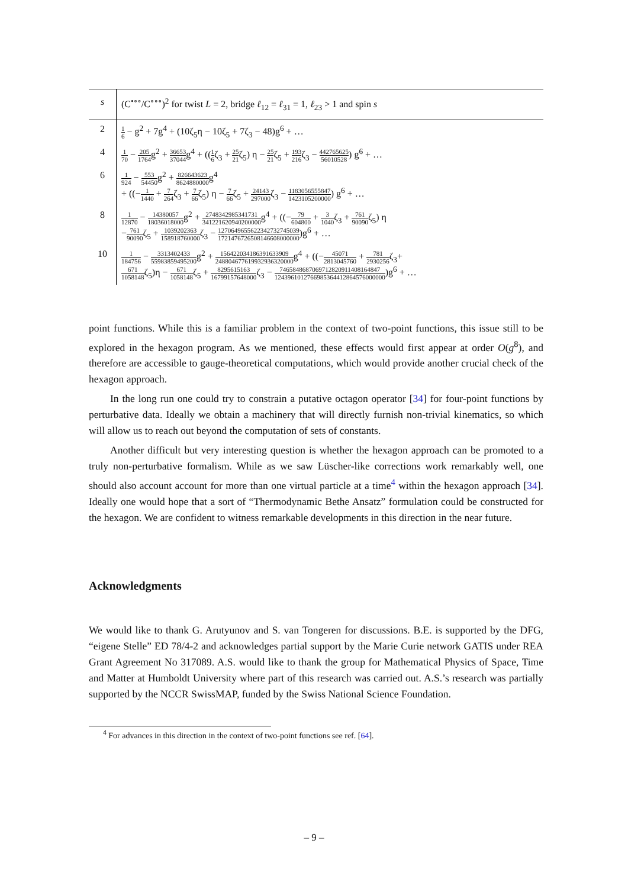| s | (C<sup>•∘∘</sup>/C<sup>∘∘∘</sup>)<sup>2</sup> for twist L = 2, bridge ℓ<sub>12</sub> = ℓ<sub>31</sub> = 1, ℓ<sub>23</sub> > 1 and spin s |
| --- | --- |
| 2 | 1 6 − g<sup>2</sup> + 7g<sup>4</sup> + (10ζ<sub>5</sub>η − 10ζ<sub>5</sub> + 7ζ<sub>3</sub> − 48)g<sup>6</sup> + … |
| 4 | 1 70 − 205 1764 g<sup>2</sup> + 36653 37044 g<sup>4</sup> + (( 1 6 ζ<sub>3</sub> + 25 21 ζ<sub>5</sub>) η − 25 21 ζ<sub>5</sub> + 193 216 ζ<sub>3</sub> − 442765625 56010528 ) g<sup>6</sup> + … |
| 6 | 1 924 − 553 54450 g<sup>2</sup> + 826643623 8624880000 g<sup>4</sup> + ((− 1 1440 + 7 264 ζ<sub>3</sub> + 7 66 ζ<sub>5</sub>) η − 7 66 ζ<sub>5</sub> + 24143 297000 ζ<sub>3</sub> − 1183056555847 1423105200000 ) g<sup>6</sup> + … |
| 8 | 1 12870 − 14380057 18036018000 g<sup>2</sup> + 2748342985341731 341221620940200000 g<sup>4</sup> + ((− 79 604800 + 3 1040 ζ<sub>3</sub> + 761 90090 ζ<sub>5</sub>) η − 761 90090 ζ<sub>5</sub> + 1039202363 158918760000 ζ<sub>3</sub> − 1270649655622342732745039 1721476726508146608000000 )g<sup>6</sup> + … |
| 10 | 1 184756 − 3313402433 55983859495200 g<sup>2</sup> + 156422034186391633909 248804677619932936320000 g<sup>4</sup> + ((− 45071 2813045760 + 781 2930256 ζ<sub>3</sub>+ 671 1058148 ζ<sub>5</sub>)η − 671 1058148 ζ<sub>5</sub> + 8295615163 16799157648000 ζ<sub>3</sub> − 746584868706971282091140816484​7 12439610127669853644128645760000​00 )g<sup>6</sup> + … |
point functions. While this is a familiar problem in the context of two-point functions, this issue still to be explored in the hexagon program. As we mentioned, these effects would first appear at order O(g<sup>8</sup>), and therefore are accessible to gauge-theoretical computations, which would provide another crucial check of the hexagon approach.
In the long run one could try to constrain a putative octagon operator [34] for four-point functions by perturbative data. Ideally we obtain a machinery that will directly furnish non-trivial kinematics, so which will allow us to reach out beyond the computation of sets of constants.
Another difficult but very interesting question is whether the hexagon approach can be promoted to a truly non-perturbative formalism. While as we saw Lüscher-like corrections work remarkably well, one should also account account for more than one virtual particle at a time<sup>4</sup> within the hexagon approach [34]. Ideally one would hope that a sort of “Thermodynamic Bethe Ansatz” formulation could be constructed for the hexagon. We are confident to witness remarkable developments in this direction in the near future.
Acknowledgments
We would like to thank G. Arutyunov and S. van Tongeren for discussions. B.E. is supported by the DFG, “eigene Stelle” ED 78/4-2 and acknowledges partial support by the Marie Curie network GATIS under REA Grant Agreement No 317089. A.S. would like to thank the group for Mathematical Physics of Space, Time and Matter at Humboldt University where part of this research was carried out. A.S.’s research was partially supported by the NCCR SwissMAP, funded by the Swiss National Science Foundation.
<sup>4</sup> For advances in this direction in the context of two-point functions see ref. [64].
– 9 –